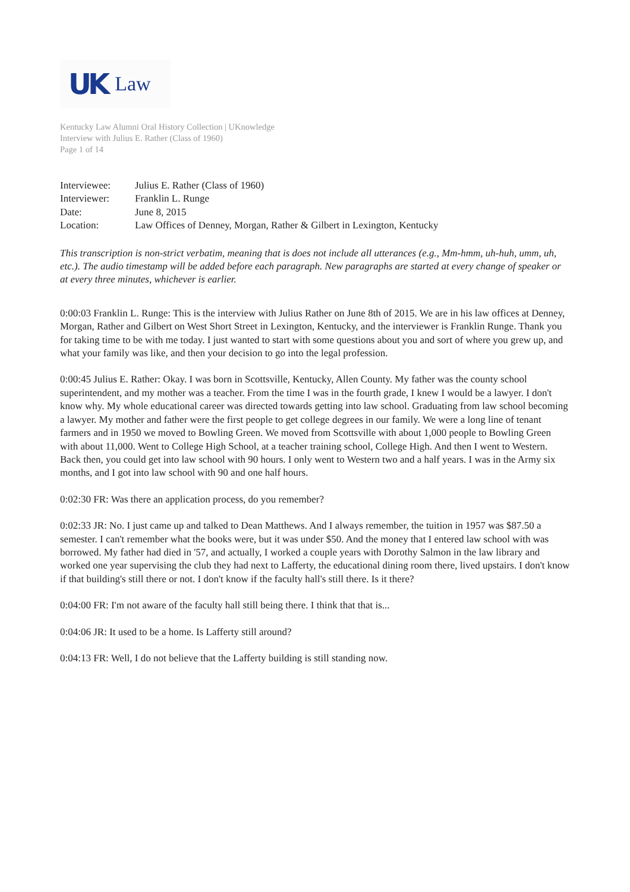UK Law
Kentucky Law Alumni Oral History Collection | UKnowledge
Interview with Julius E. Rather (Class of 1960)
Page 1 of 14
| Interviewee: | Julius E. Rather (Class of 1960) |
| Interviewer: | Franklin L. Runge |
| Date: | June 8, 2015 |
| Location: | Law Offices of Denney, Morgan, Rather & Gilbert in Lexington, Kentucky |
This transcription is non-strict verbatim, meaning that is does not include all utterances (e.g., Mm-hmm, uh-huh, umm, uh, etc.). The audio timestamp will be added before each paragraph. New paragraphs are started at every change of speaker or at every three minutes, whichever is earlier.
0:00:03 Franklin L. Runge: This is the interview with Julius Rather on June 8th of 2015. We are in his law offices at Denney, Morgan, Rather and Gilbert on West Short Street in Lexington, Kentucky, and the interviewer is Franklin Runge. Thank you for taking time to be with me today. I just wanted to start with some questions about you and sort of where you grew up, and what your family was like, and then your decision to go into the legal profession.
0:00:45 Julius E. Rather: Okay. I was born in Scottsville, Kentucky, Allen County. My father was the county school superintendent, and my mother was a teacher. From the time I was in the fourth grade, I knew I would be a lawyer. I don't know why. My whole educational career was directed towards getting into law school. Graduating from law school becoming a lawyer. My mother and father were the first people to get college degrees in our family. We were a long line of tenant farmers and in 1950 we moved to Bowling Green. We moved from Scottsville with about 1,000 people to Bowling Green with about 11,000. Went to College High School, at a teacher training school, College High. And then I went to Western. Back then, you could get into law school with 90 hours. I only went to Western two and a half years. I was in the Army six months, and I got into law school with 90 and one half hours.
0:02:30 FR: Was there an application process, do you remember?
0:02:33 JR: No. I just came up and talked to Dean Matthews. And I always remember, the tuition in 1957 was $87.50 a semester. I can't remember what the books were, but it was under $50. And the money that I entered law school with was borrowed. My father had died in '57, and actually, I worked a couple years with Dorothy Salmon in the law library and worked one year supervising the club they had next to Lafferty, the educational dining room there, lived upstairs. I don't know if that building's still there or not. I don't know if the faculty hall's still there. Is it there?
0:04:00 FR: I'm not aware of the faculty hall still being there. I think that that is...
0:04:06 JR: It used to be a home. Is Lafferty still around?
0:04:13 FR: Well, I do not believe that the Lafferty building is still standing now.